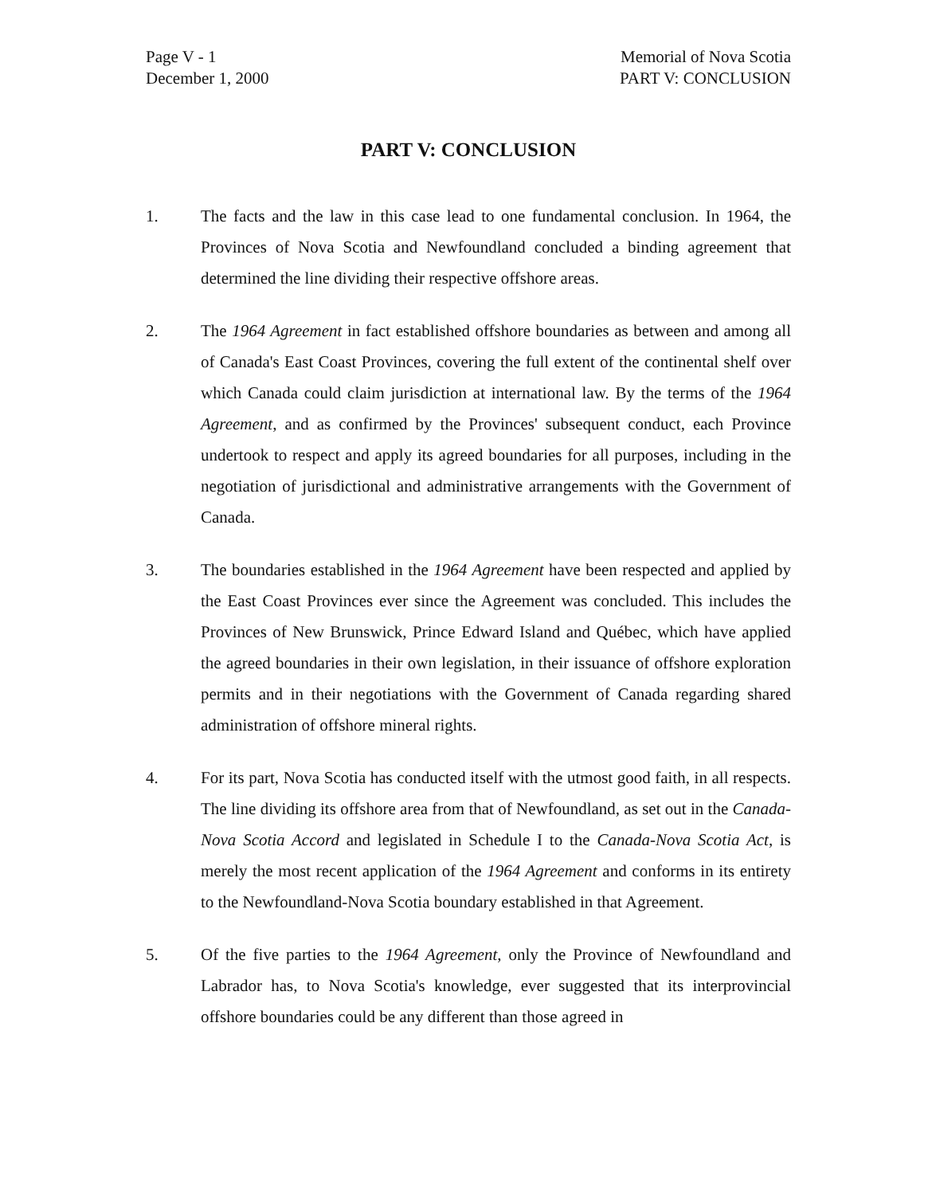Page V - 1
December 1, 2000
Memorial of Nova Scotia
PART V: CONCLUSION
PART V: CONCLUSION
1. The facts and the law in this case lead to one fundamental conclusion. In 1964, the Provinces of Nova Scotia and Newfoundland concluded a binding agreement that determined the line dividing their respective offshore areas.
2. The 1964 Agreement in fact established offshore boundaries as between and among all of Canada's East Coast Provinces, covering the full extent of the continental shelf over which Canada could claim jurisdiction at international law. By the terms of the 1964 Agreement, and as confirmed by the Provinces' subsequent conduct, each Province undertook to respect and apply its agreed boundaries for all purposes, including in the negotiation of jurisdictional and administrative arrangements with the Government of Canada.
3. The boundaries established in the 1964 Agreement have been respected and applied by the East Coast Provinces ever since the Agreement was concluded. This includes the Provinces of New Brunswick, Prince Edward Island and Québec, which have applied the agreed boundaries in their own legislation, in their issuance of offshore exploration permits and in their negotiations with the Government of Canada regarding shared administration of offshore mineral rights.
4. For its part, Nova Scotia has conducted itself with the utmost good faith, in all respects. The line dividing its offshore area from that of Newfoundland, as set out in the Canada-Nova Scotia Accord and legislated in Schedule I to the Canada-Nova Scotia Act, is merely the most recent application of the 1964 Agreement and conforms in its entirety to the Newfoundland-Nova Scotia boundary established in that Agreement.
5. Of the five parties to the 1964 Agreement, only the Province of Newfoundland and Labrador has, to Nova Scotia's knowledge, ever suggested that its interprovincial offshore boundaries could be any different than those agreed in